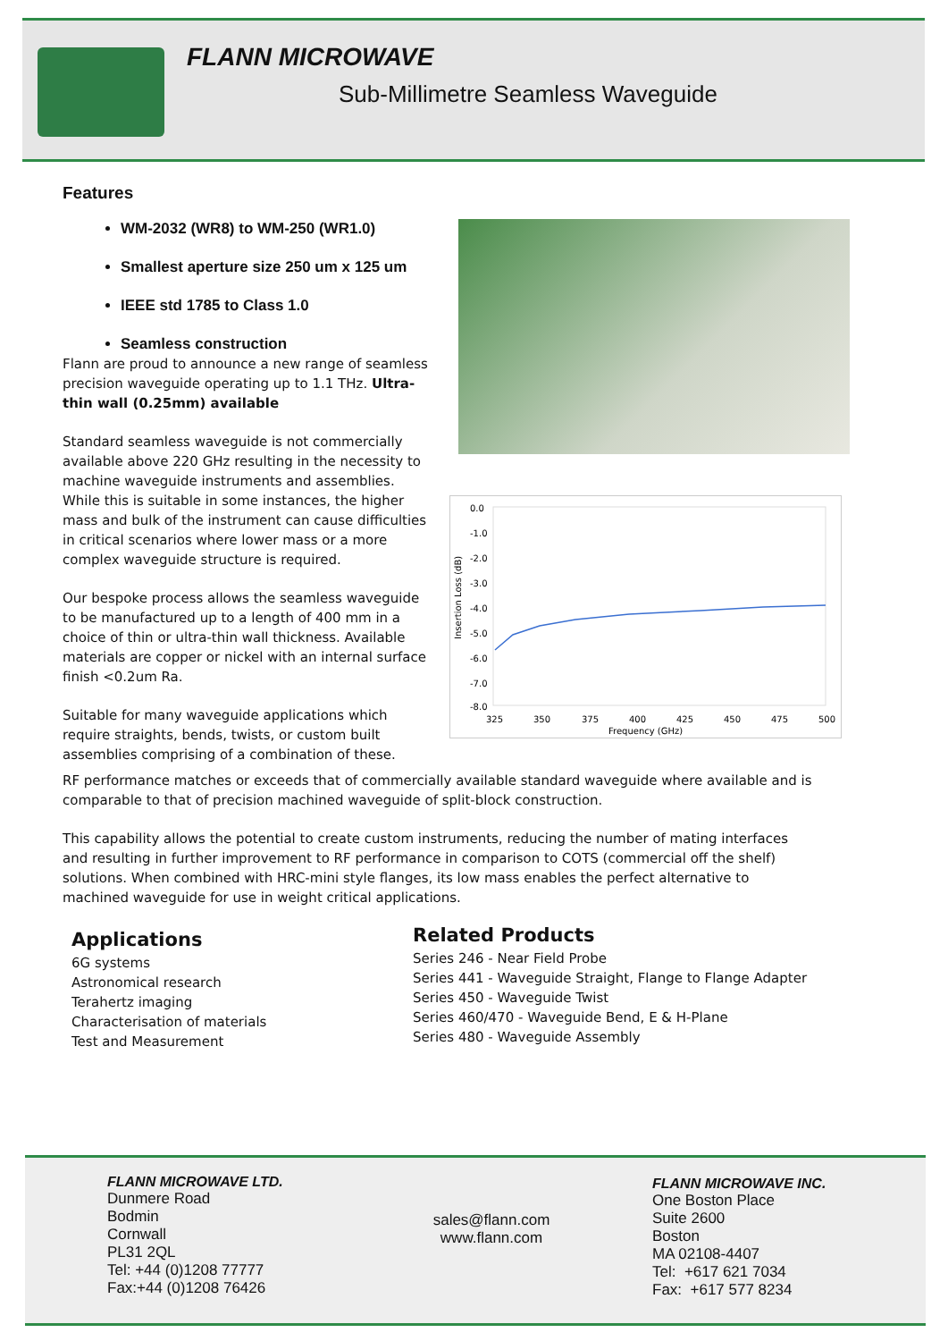FLANN MICROWAVE
Sub-Millimetre Seamless Waveguide
Features
WM-2032 (WR8) to WM-250 (WR1.0)
Smallest aperture size 250 um x 125 um
IEEE std 1785 to Class 1.0
Seamless construction
Flann are proud to announce a new range of seamless precision waveguide operating up to 1.1 THz. Ultra-thin wall (0.25mm) available
Standard seamless waveguide is not commercially available above 220 GHz resulting in the necessity to machine waveguide instruments and assemblies. While this is suitable in some instances, the higher mass and bulk of the instrument can cause difficulties in critical scenarios where lower mass or a more complex waveguide structure is required.
Our bespoke process allows the seamless waveguide to be manufactured up to a length of 400 mm in a choice of thin or ultra-thin wall thickness. Available materials are copper or nickel with an internal surface finish <0.2um Ra.
Suitable for many waveguide applications which require straights, bends, twists, or custom built assemblies comprising of a combination of these.
0.0
-1.0
-2.0
-3.0
-4.0
-5.0
-6.0
-7.0
-8.0
325
350
375
400
425
450
475
500
Frequency (GHz)
Insertion Loss (dB)
RF performance matches or exceeds that of commercially available standard waveguide where available and is comparable to that of precision machined waveguide of split-block construction.
This capability allows the potential to create custom instruments, reducing the number of mating interfaces and resulting in further improvement to RF performance in comparison to COTS (commercial off the shelf) solutions. When combined with HRC-mini style flanges, its low mass enables the perfect alternative to machined waveguide for use in weight critical applications.
Applications
6G systems
Astronomical research
Terahertz imaging
Characterisation of materials
Test and Measurement
Related Products
Series 246 - Near Field Probe
Series 441 - Waveguide Straight, Flange to Flange Adapter
Series 450 - Waveguide Twist
Series 460/470 - Waveguide Bend, E & H-Plane
Series 480 - Waveguide Assembly
FLANN MICROWAVE LTD.
Dunmere Road
Bodmin
Cornwall
PL31 2QL
Tel: +44 (0)1208 77777
Fax:+44 (0)1208 76426
sales@flann.com
www.flann.com
FLANN MICROWAVE INC.
One Boston Place
Suite 2600
Boston
MA 02108-4407
Tel: +617 621 7034
Fax: +617 577 8234